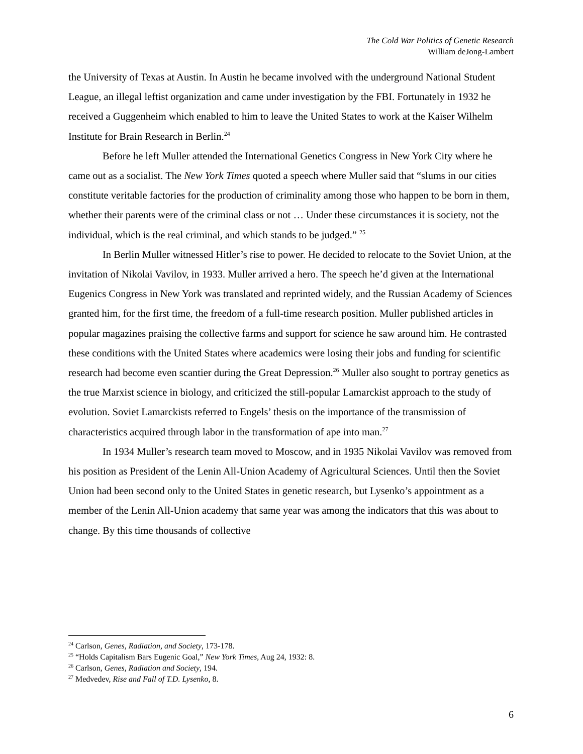The Cold War Politics of Genetic Research
William deJong-Lambert
the University of Texas at Austin. In Austin he became involved with the underground National Student League, an illegal leftist organization and came under investigation by the FBI. Fortunately in 1932 he received a Guggenheim which enabled to him to leave the United States to work at the Kaiser Wilhelm Institute for Brain Research in Berlin.<sup>24</sup>
Before he left Muller attended the International Genetics Congress in New York City where he came out as a socialist. The New York Times quoted a speech where Muller said that “slums in our cities constitute veritable factories for the production of criminality among those who happen to be born in them, whether their parents were of the criminal class or not … Under these circumstances it is society, not the individual, which is the real criminal, and which stands to be judged.” <sup>25</sup>
In Berlin Muller witnessed Hitler’s rise to power. He decided to relocate to the Soviet Union, at the invitation of Nikolai Vavilov, in 1933. Muller arrived a hero. The speech he’d given at the International Eugenics Congress in New York was translated and reprinted widely, and the Russian Academy of Sciences granted him, for the first time, the freedom of a full-time research position. Muller published articles in popular magazines praising the collective farms and support for science he saw around him. He contrasted these conditions with the United States where academics were losing their jobs and funding for scientific research had become even scantier during the Great Depression.<sup>26</sup> Muller also sought to portray genetics as the true Marxist science in biology, and criticized the still-popular Lamarckist approach to the study of evolution. Soviet Lamarckists referred to Engels’ thesis on the importance of the transmission of characteristics acquired through labor in the transformation of ape into man.<sup>27</sup>
In 1934 Muller’s research team moved to Moscow, and in 1935 Nikolai Vavilov was removed from his position as President of the Lenin All-Union Academy of Agricultural Sciences. Until then the Soviet Union had been second only to the United States in genetic research, but Lysenko’s appointment as a member of the Lenin All-Union academy that same year was among the indicators that this was about to change. By this time thousands of collective
<sup>24</sup> Carlson, Genes, Radiation, and Society, 173-178.
<sup>25</sup> “Holds Capitalism Bars Eugenic Goal,” New York Times, Aug 24, 1932: 8.
<sup>26</sup> Carlson, Genes, Radiation and Society, 194.
<sup>27</sup> Medvedev, Rise and Fall of T.D. Lysenko, 8.
6